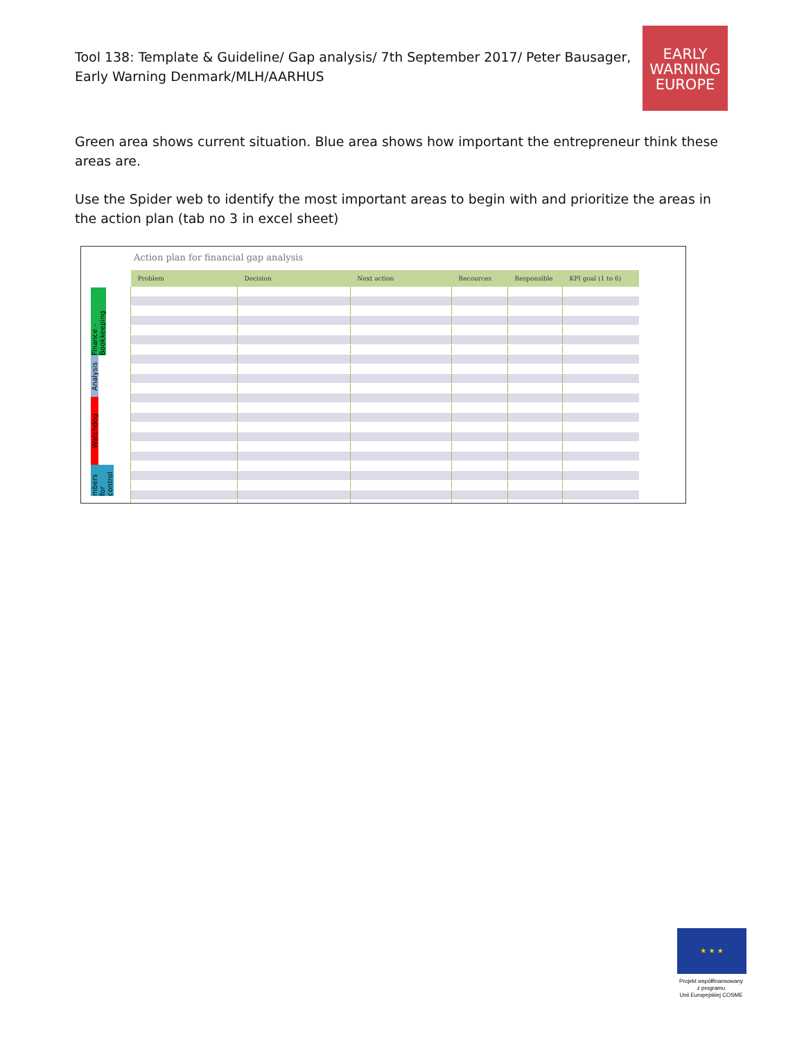Tool 138: Template & Guideline/ Gap analysis/ 7th September 2017/ Peter Bausager,
Early Warning Denmark/MLH/AARHUS
EARLY
WARNING
EUROPE
Green area shows current situation. Blue area shows how important the entrepreneur think these areas are.
Use the Spider web to identify the most important areas to begin with and prioritize the areas in the action plan (tab no 3 in excel sheet)
Action plan for financial gap analysis
Finance - Bookkeeping
Analysis
Watchdog
mbers for control
| Problem | Decision | Next action | Recources | Responsible | KPI goal (1 to 6) |
| --- | --- | --- | --- | --- | --- |
★ ★ ★
Projekt współfinansowany
z programu
Unii Europejskiej COSME